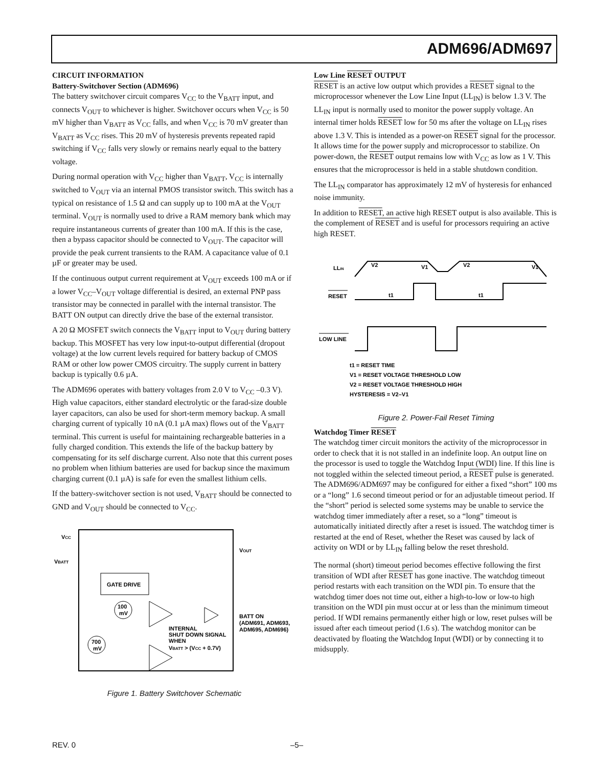ADM696/ADM697
CIRCUIT INFORMATION
Battery-Switchover Section (ADM696)
The battery switchover circuit compares V<sub>CC</sub> to the V<sub>BATT</sub> input, and connects V<sub>OUT</sub> to whichever is higher. Switchover occurs when V<sub>CC</sub> is 50 mV higher than V<sub>BATT</sub> as V<sub>CC</sub> falls, and when V<sub>CC</sub> is 70 mV greater than V<sub>BATT</sub> as V<sub>CC</sub> rises. This 20 mV of hysteresis prevents repeated rapid switching if V<sub>CC</sub> falls very slowly or remains nearly equal to the battery voltage.
During normal operation with V<sub>CC</sub> higher than V<sub>BATT</sub>, V<sub>CC</sub> is internally switched to V<sub>OUT</sub> via an internal PMOS transistor switch. This switch has a typical on resistance of 1.5 Ω and can supply up to 100 mA at the V<sub>OUT</sub> terminal. V<sub>OUT</sub> is normally used to drive a RAM memory bank which may require instantaneous currents of greater than 100 mA. If this is the case, then a bypass capacitor should be connected to V<sub>OUT</sub>. The capacitor will provide the peak current transients to the RAM. A capacitance value of 0.1 µF or greater may be used.
If the continuous output current requirement at V<sub>OUT</sub> exceeds 100 mA or if a lower V<sub>CC</sub>–V<sub>OUT</sub> voltage differential is desired, an external PNP pass transistor may be connected in parallel with the internal transistor. The BATT ON output can directly drive the base of the external transistor.
A 20 Ω MOSFET switch connects the V<sub>BATT</sub> input to V<sub>OUT</sub> during battery backup. This MOSFET has very low input-to-output differential (dropout voltage) at the low current levels required for battery backup of CMOS RAM or other low power CMOS circuitry. The supply current in battery backup is typically 0.6 µA.
The ADM696 operates with battery voltages from 2.0 V to V<sub>CC</sub> –0.3 V). High value capacitors, either standard electrolytic or the farad-size double layer capacitors, can also be used for short-term memory backup. A small charging current of typically 10 nA (0.1 µA max) flows out of the V<sub>BATT</sub> terminal. This current is useful for maintaining rechargeable batteries in a fully charged condition. This extends the life of the backup battery by compensating for its self discharge current. Also note that this current poses no problem when lithium batteries are used for backup since the maximum charging current (0.1 µA) is safe for even the smallest lithium cells.
If the battery-switchover section is not used, V<sub>BATT</sub> should be connected to GND and V<sub>OUT</sub> should be connected to V<sub>CC</sub>.
VCC
VBATT
VOUT
GATE DRIVE
100
mV
700
mV
INTERNAL
SHUT DOWN SIGNAL
WHEN
VBATT > (VCC + 0.7V)
BATT ON
(ADM691, ADM693,
ADM695, ADM696)
Figure 1. Battery Switchover Schematic
Low Line RESET OUTPUT
RESET is an active low output which provides a RESET signal to the microprocessor whenever the Low Line Input (LL<sub>IN</sub>) is below 1.3 V. The LL<sub>IN</sub> input is normally used to monitor the power supply voltage. An internal timer holds RESET low for 50 ms after the voltage on LL<sub>IN</sub> rises above 1.3 V. This is intended as a power-on RESET signal for the processor. It allows time for the power supply and microprocessor to stabilize. On power-down, the RESET output remains low with V<sub>CC</sub> as low as 1 V. This ensures that the microprocessor is held in a stable shutdown condition.
The LL<sub>IN</sub> comparator has approximately 12 mV of hysteresis for enhanced noise immunity.
In addition to RESET, an active high RESET output is also available. This is the complement of RESET and is useful for processors requiring an active high RESET.
LLIN
RESET
LOW LINE
V2
V1
V2
V1
t1
t1
t1 = RESET TIME
V1 = RESET VOLTAGE THRESHOLD LOW
V2 = RESET VOLTAGE THRESHOLD HIGH
HYSTERESIS = V2–V1
Figure 2. Power-Fail Reset Timing
Watchdog Timer RESET
The watchdog timer circuit monitors the activity of the microprocessor in order to check that it is not stalled in an indefinite loop. An output line on the processor is used to toggle the Watchdog Input (WDI) line. If this line is not toggled within the selected timeout period, a RESET pulse is generated. The ADM696/ADM697 may be configured for either a fixed “short” 100 ms or a “long” 1.6 second timeout period or for an adjustable timeout period. If the “short” period is selected some systems may be unable to service the watchdog timer immediately after a reset, so a “long” timeout is automatically initiated directly after a reset is issued. The watchdog timer is restarted at the end of Reset, whether the Reset was caused by lack of activity on WDI or by LL<sub>IN</sub> falling below the reset threshold.
The normal (short) timeout period becomes effective following the first transition of WDI after RESET has gone inactive. The watchdog timeout period restarts with each transition on the WDI pin. To ensure that the watchdog timer does not time out, either a high-to-low or low-to high transition on the WDI pin must occur at or less than the minimum timeout period. If WDI remains permanently either high or low, reset pulses will be issued after each timeout period (1.6 s). The watchdog monitor can be deactivated by floating the Watchdog Input (WDI) or by connecting it to midsupply.
REV. 0 –5–